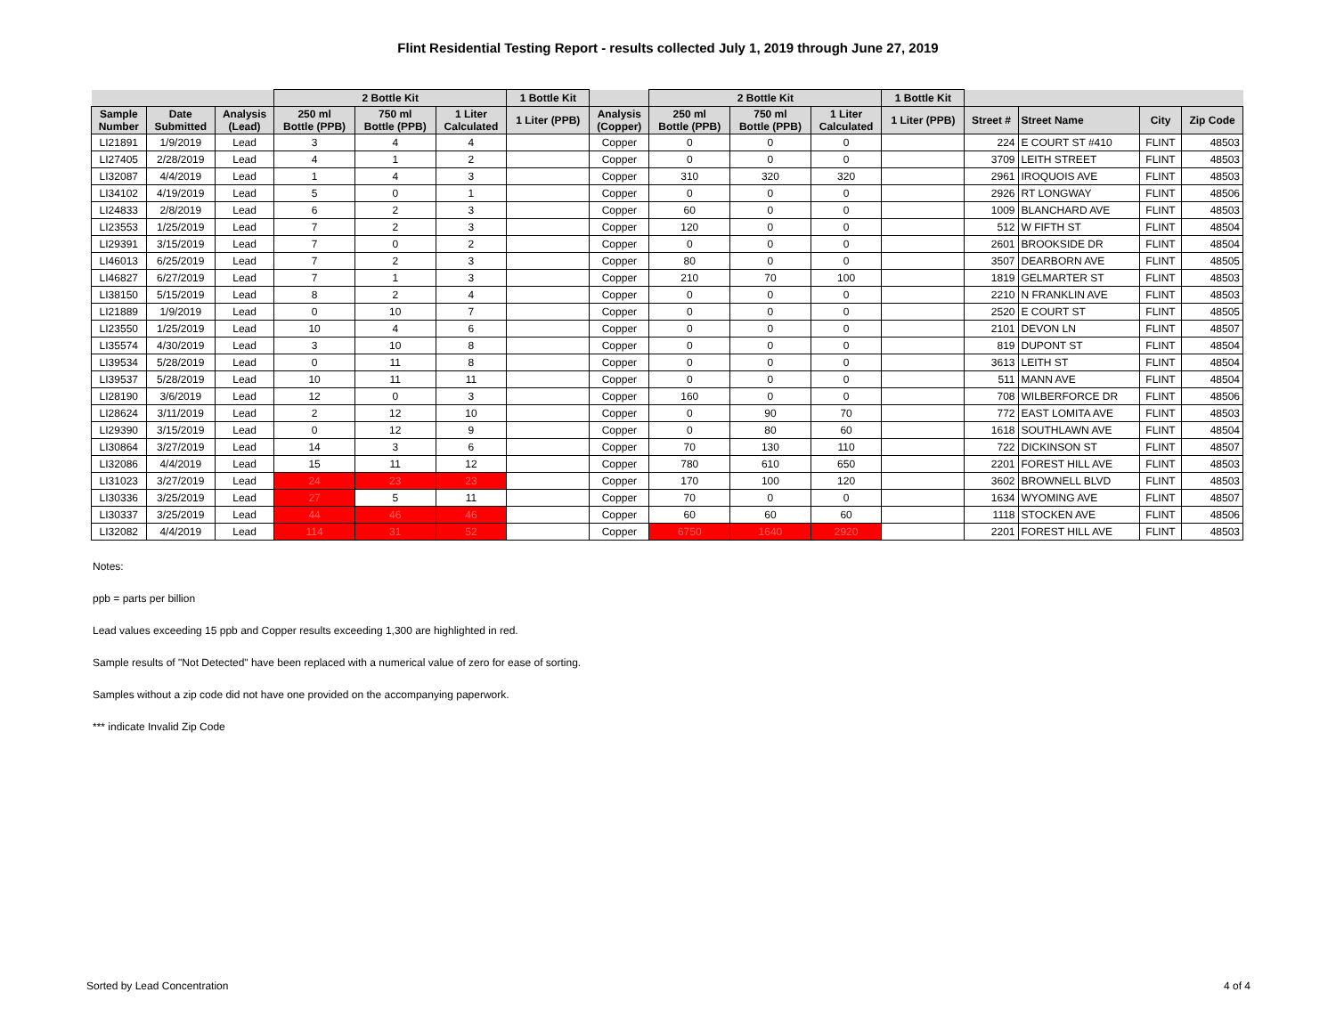Flint Residential Testing Report - results collected July 1, 2019 through June 27, 2019
| | | | 2 Bottle Kit | | | 1 Bottle Kit | | 2 Bottle Kit | | | 1 Bottle Kit | | | | |
| --- | --- | --- | --- | --- | --- | --- | --- | --- | --- | --- | --- | --- | --- | --- | --- |
| Sample Number | Date Submitted | Analysis (Lead) | 250 ml Bottle (PPB) | 750 ml Bottle (PPB) | 1 Liter Calculated | 1 Liter (PPB) | Analysis (Copper) | 250 ml Bottle (PPB) | 750 ml Bottle (PPB) | 1 Liter Calculated | 1 Liter (PPB) | Street # | Street Name | City | Zip Code |
| LI21891 | 1/9/2019 | Lead | 3 | 4 | 4 | | Copper | 0 | 0 | 0 | | 224 | E COURT ST #410 | FLINT | 48503 |
| LI27405 | 2/28/2019 | Lead | 4 | 1 | 2 | | Copper | 0 | 0 | 0 | | 3709 | LEITH STREET | FLINT | 48503 |
| LI32087 | 4/4/2019 | Lead | 1 | 4 | 3 | | Copper | 310 | 320 | 320 | | 2961 | IROQUOIS AVE | FLINT | 48503 |
| LI34102 | 4/19/2019 | Lead | 5 | 0 | 1 | | Copper | 0 | 0 | 0 | | 2926 | RT LONGWAY | FLINT | 48506 |
| LI24833 | 2/8/2019 | Lead | 6 | 2 | 3 | | Copper | 60 | 0 | 0 | | 1009 | BLANCHARD AVE | FLINT | 48503 |
| LI23553 | 1/25/2019 | Lead | 7 | 2 | 3 | | Copper | 120 | 0 | 0 | | 512 | W FIFTH ST | FLINT | 48504 |
| LI29391 | 3/15/2019 | Lead | 7 | 0 | 2 | | Copper | 0 | 0 | 0 | | 2601 | BROOKSIDE DR | FLINT | 48504 |
| LI46013 | 6/25/2019 | Lead | 7 | 2 | 3 | | Copper | 80 | 0 | 0 | | 3507 | DEARBORN AVE | FLINT | 48505 |
| LI46827 | 6/27/2019 | Lead | 7 | 1 | 3 | | Copper | 210 | 70 | 100 | | 1819 | GELMARTER ST | FLINT | 48503 |
| LI38150 | 5/15/2019 | Lead | 8 | 2 | 4 | | Copper | 0 | 0 | 0 | | 2210 | N FRANKLIN AVE | FLINT | 48503 |
| LI21889 | 1/9/2019 | Lead | 0 | 10 | 7 | | Copper | 0 | 0 | 0 | | 2520 | E COURT ST | FLINT | 48505 |
| LI23550 | 1/25/2019 | Lead | 10 | 4 | 6 | | Copper | 0 | 0 | 0 | | 2101 | DEVON LN | FLINT | 48507 |
| LI35574 | 4/30/2019 | Lead | 3 | 10 | 8 | | Copper | 0 | 0 | 0 | | 819 | DUPONT ST | FLINT | 48504 |
| LI39534 | 5/28/2019 | Lead | 0 | 11 | 8 | | Copper | 0 | 0 | 0 | | 3613 | LEITH ST | FLINT | 48504 |
| LI39537 | 5/28/2019 | Lead | 10 | 11 | 11 | | Copper | 0 | 0 | 0 | | 511 | MANN AVE | FLINT | 48504 |
| LI28190 | 3/6/2019 | Lead | 12 | 0 | 3 | | Copper | 160 | 0 | 0 | | 708 | WILBERFORCE DR | FLINT | 48506 |
| LI28624 | 3/11/2019 | Lead | 2 | 12 | 10 | | Copper | 0 | 90 | 70 | | 772 | EAST LOMITA AVE | FLINT | 48503 |
| LI29390 | 3/15/2019 | Lead | 0 | 12 | 9 | | Copper | 0 | 80 | 60 | | 1618 | SOUTHLAWN AVE | FLINT | 48504 |
| LI30864 | 3/27/2019 | Lead | 14 | 3 | 6 | | Copper | 70 | 130 | 110 | | 722 | DICKINSON ST | FLINT | 48507 |
| LI32086 | 4/4/2019 | Lead | 15 | 11 | 12 | | Copper | 780 | 610 | 650 | | 2201 | FOREST HILL AVE | FLINT | 48503 |
| LI31023 | 3/27/2019 | Lead | 24 | 23 | 23 | | Copper | 170 | 100 | 120 | | 3602 | BROWNELL BLVD | FLINT | 48503 |
| LI30336 | 3/25/2019 | Lead | 27 | 5 | 11 | | Copper | 70 | 0 | 0 | | 1634 | WYOMING AVE | FLINT | 48507 |
| LI30337 | 3/25/2019 | Lead | 44 | 46 | 46 | | Copper | 60 | 60 | 60 | | 1118 | STOCKEN AVE | FLINT | 48506 |
| LI32082 | 4/4/2019 | Lead | 114 | 31 | 52 | | Copper | 6750 | 1640 | 2920 | | 2201 | FOREST HILL AVE | FLINT | 48503 |
Notes:
ppb = parts per billion
Lead values exceeding 15 ppb and Copper results exceeding 1,300 are highlighted in red.
Sample results of "Not Detected" have been replaced with a numerical value of zero for ease of sorting.
Samples without a zip code did not have one provided on the accompanying paperwork.
*** indicate Invalid Zip Code
Sorted by Lead Concentration 4 of 4